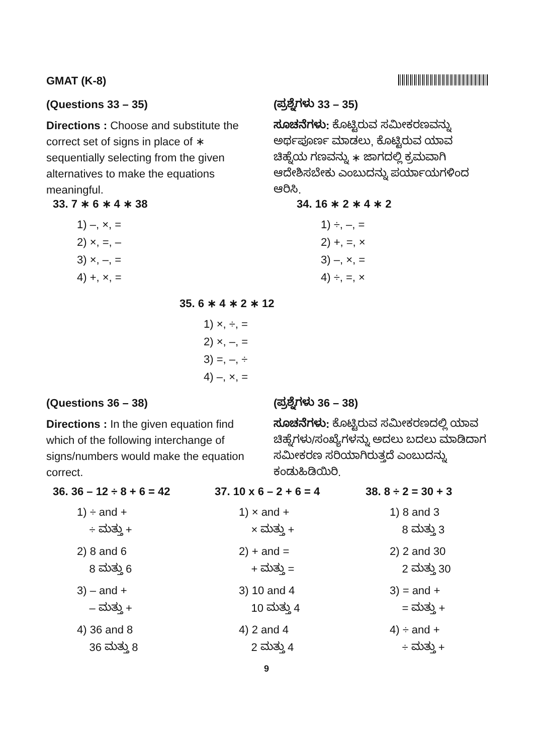GMAT (K-8)
(Questions 33 – 35)
Directions : Choose and substitute the correct set of signs in place of ∗ sequentially selecting from the given alternatives to make the equations meaningful.
(ಪ್ರಶ್ನೆಗಳು 33 – 35)
ಸೂಚನೆಗಳು: ಕೊಟ್ಟಿರುವ ಸಮೀಕರಣವನ್ನು ಅರ್ಥಪೂರ್ಣ ಮಾಡಲು, ಕೊಟ್ಟಿರುವ ಯಾವ ಚಿಹ್ನೆಯ ಗಣವನ್ನು ∗ ಜಾಗದಲ್ಲಿ ಕ್ರಮವಾಗಿ ಆದೇಶಿಸಬೇಕು ಎಂಬುದನ್ನು ಪರ್ಯಾಯಗಳಿಂದ ಆರಿಸಿ.
33. 7 ∗ 6 ∗ 4 ∗ 38
1) –, ×, =
2) ×, =, –
3) ×, –, =
4) +, ×, =
34. 16 ∗ 2 ∗ 4 ∗ 2
1) ÷, –, =
2) +, =, ×
3) –, ×, =
4) ÷, =, ×
35. 6 ∗ 4 ∗ 2 ∗ 12
1) ×, ÷, =
2) ×, –, =
3) =, –, ÷
4) –, ×, =
(Questions 36 – 38)
Directions : In the given equation find which of the following interchange of signs/numbers would make the equation correct.
(ಪ್ರಶ್ನೆಗಳು 36 – 38)
ಸೂಚನೆಗಳು: ಕೊಟ್ಟಿರುವ ಸಮೀಕರಣದಲ್ಲಿ ಯಾವ ಚಿಹ್ನೆಗಳು/ಸಂಖ್ಯೆಗಳನ್ನು ಅದಲು ಬದಲು ಮಾಡಿದಾಗ ಸಮೀಕರಣ ಸರಿಯಾಗಿರುತ್ತದೆ ಎಂಬುದನ್ನು ಕಂಡುಹಿಡಿಯಿರಿ.
36. 36 – 12 ÷ 8 + 6 = 42
1) ÷ and +
÷ ಮತ್ತು +
2) 8 and 6
8 ಮತ್ತು 6
3) – and +
– ಮತ್ತು +
4) 36 and 8
36 ಮತ್ತು 8
37. 10 x 6 – 2 + 6 = 4
1) × and +
× ಮತ್ತು +
2) + and =
+ ಮತ್ತು =
3) 10 and 4
10 ಮತ್ತು 4
4) 2 and 4
2 ಮತ್ತು 4
38. 8 ÷ 2 = 30 + 3
1) 8 and 3
8 ಮತ್ತು 3
2) 2 and 30
2 ಮತ್ತು 30
3) = and +
= ಮತ್ತು +
4) ÷ and +
÷ ಮತ್ತು +
9